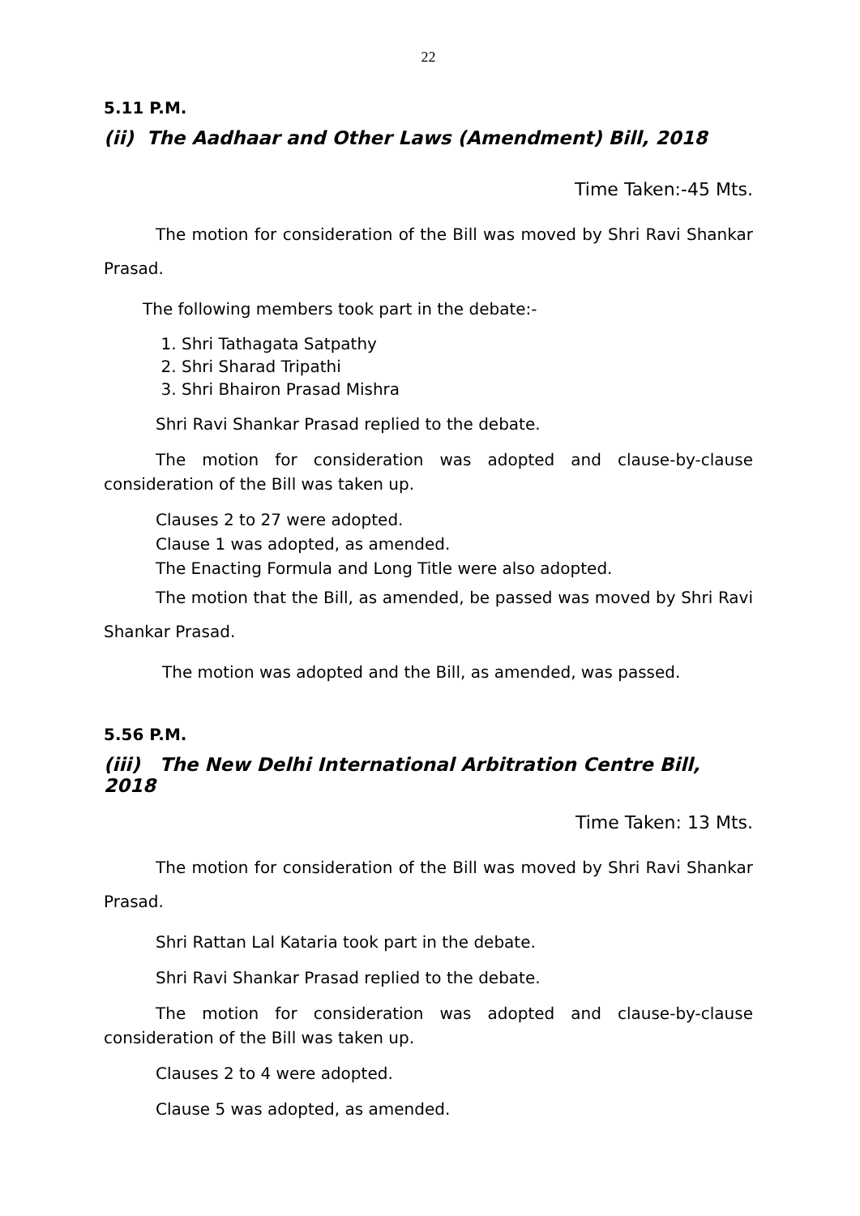22
5.11 P.M.
(ii) The Aadhaar and Other Laws (Amendment) Bill, 2018
Time Taken:-45 Mts.
The motion for consideration of the Bill was moved by Shri Ravi Shankar Prasad.
The following members took part in the debate:-
1. Shri Tathagata Satpathy
2. Shri Sharad Tripathi
3. Shri Bhairon Prasad Mishra
Shri Ravi Shankar Prasad replied to the debate.
The motion for consideration was adopted and clause-by-clause consideration of the Bill was taken up.
Clauses 2 to 27 were adopted.
Clause 1 was adopted, as amended.
The Enacting Formula and Long Title were also adopted.
The motion that the Bill, as amended, be passed was moved by Shri Ravi Shankar Prasad.
The motion was adopted and the Bill, as amended, was passed.
5.56 P.M.
(iii) The New Delhi International Arbitration Centre Bill, 2018
Time Taken: 13 Mts.
The motion for consideration of the Bill was moved by Shri Ravi Shankar Prasad.
Shri Rattan Lal Kataria took part in the debate.
Shri Ravi Shankar Prasad replied to the debate.
The motion for consideration was adopted and clause-by-clause consideration of the Bill was taken up.
Clauses 2 to 4 were adopted.
Clause 5 was adopted, as amended.